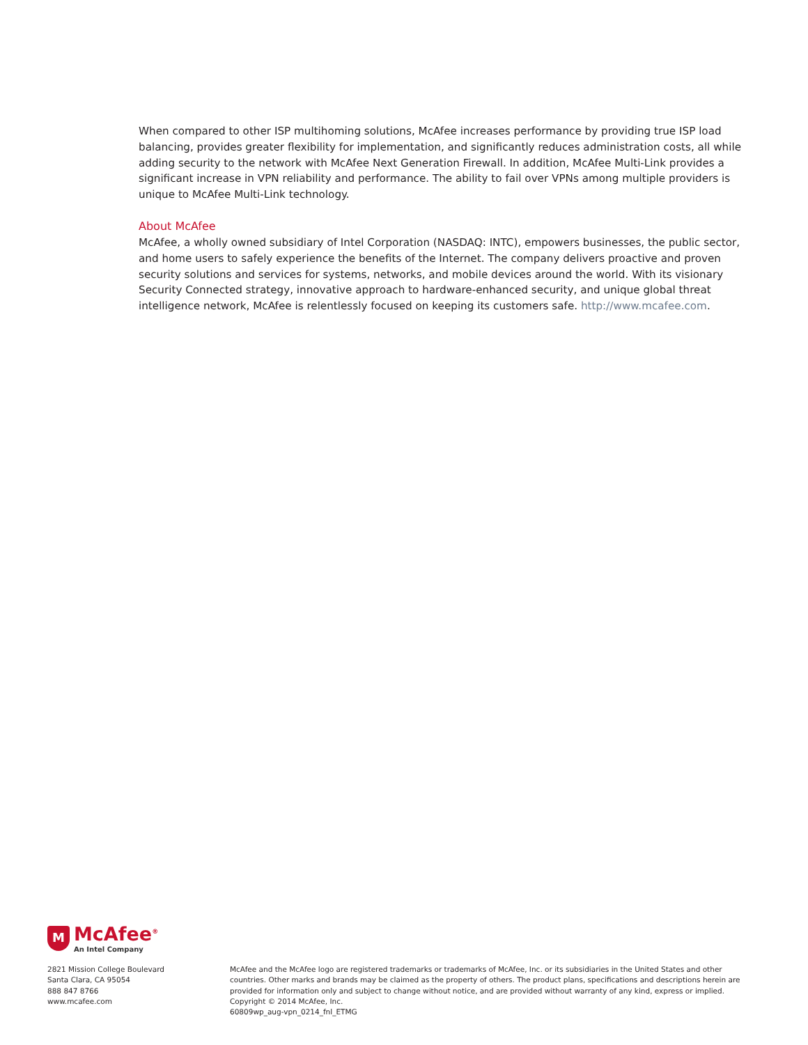When compared to other ISP multihoming solutions, McAfee increases performance by providing true ISP load balancing, provides greater flexibility for implementation, and significantly reduces administration costs, all while adding security to the network with McAfee Next Generation Firewall. In addition, McAfee Multi-Link provides a significant increase in VPN reliability and performance. The ability to fail over VPNs among multiple providers is unique to McAfee Multi-Link technology.
About McAfee
McAfee, a wholly owned subsidiary of Intel Corporation (NASDAQ: INTC), empowers businesses, the public sector, and home users to safely experience the benefits of the Internet. The company delivers proactive and proven security solutions and services for systems, networks, and mobile devices around the world. With its visionary Security Connected strategy, innovative approach to hardware-enhanced security, and unique global threat intelligence network, McAfee is relentlessly focused on keeping its customers safe. http://www.mcafee.com.
M
McAfee<sup>®</sup>
An Intel Company
2821 Mission College Boulevard
Santa Clara, CA 95054
888 847 8766
www.mcafee.com
McAfee and the McAfee logo are registered trademarks or trademarks of McAfee, Inc. or its subsidiaries in the United States and other countries. Other marks and brands may be claimed as the property of others. The product plans, specifications and descriptions herein are provided for information only and subject to change without notice, and are provided without warranty of any kind, express or implied. Copyright © 2014 McAfee, Inc.
60809wp_aug-vpn_0214_fnl_ETMG